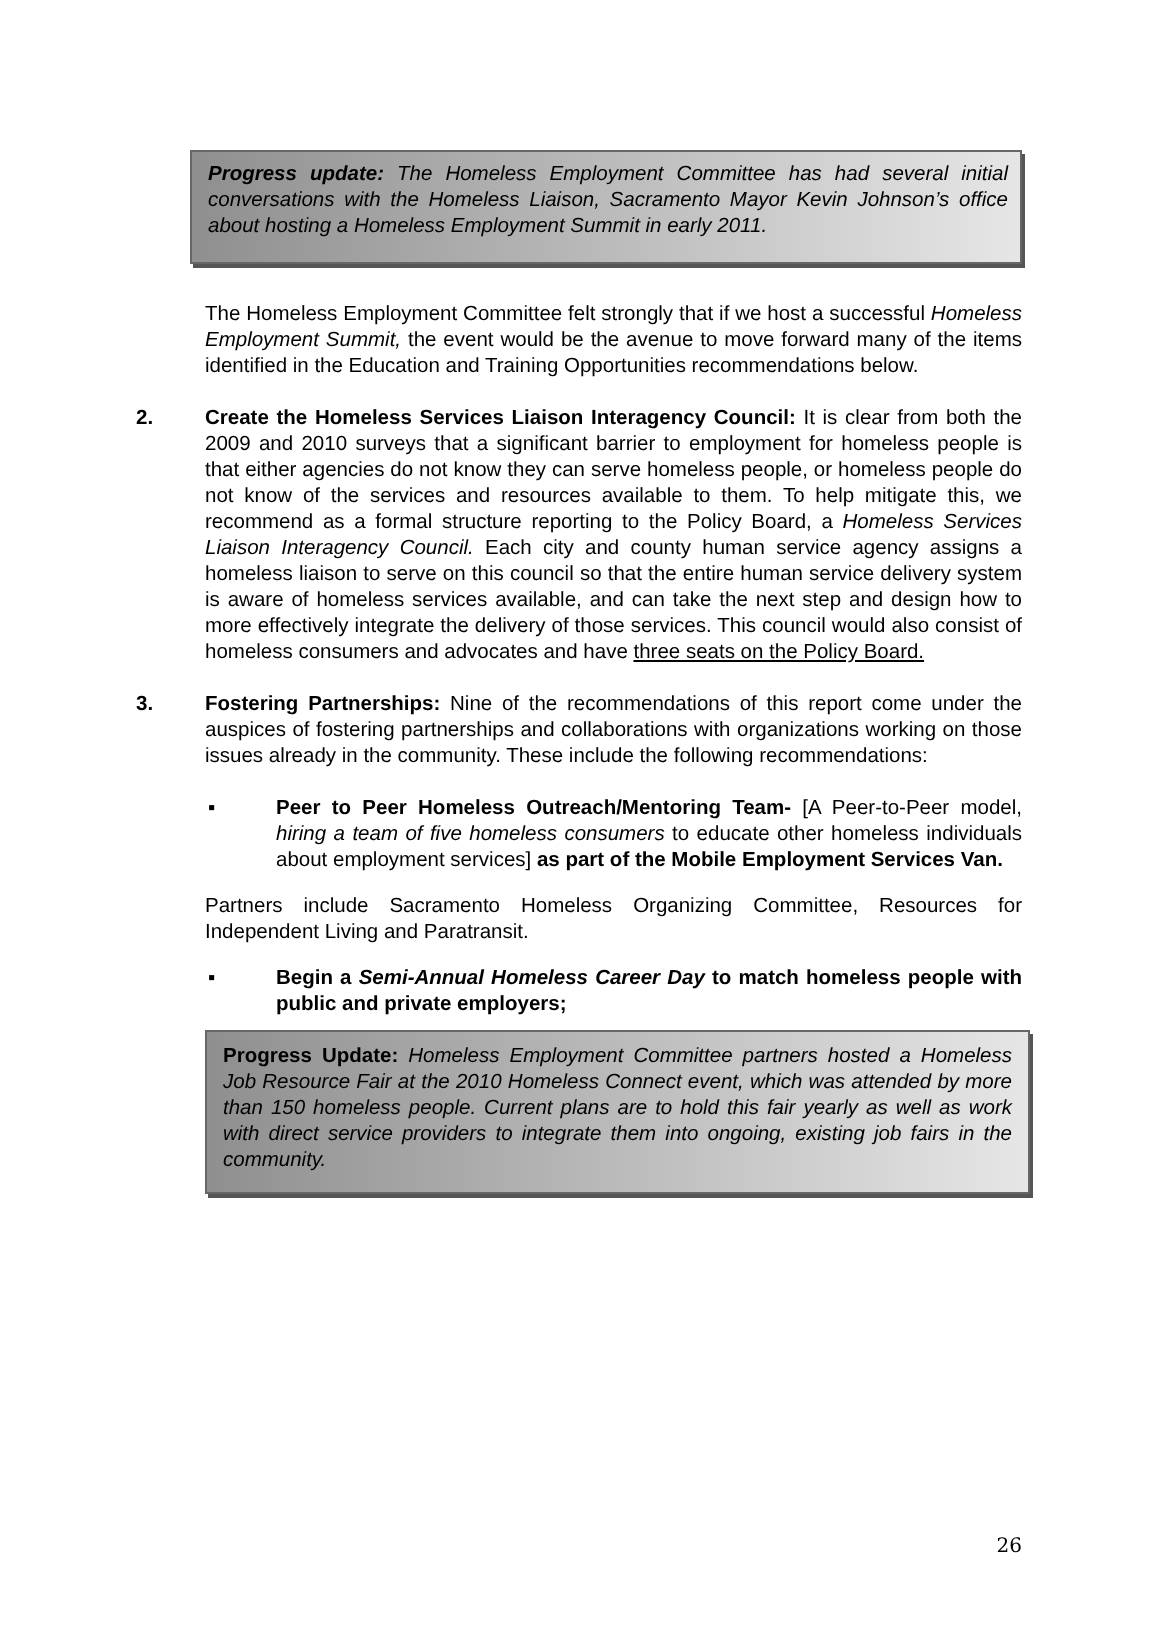Progress update: The Homeless Employment Committee has had several initial conversations with the Homeless Liaison, Sacramento Mayor Kevin Johnson’s office about hosting a Homeless Employment Summit in early 2011.
The Homeless Employment Committee felt strongly that if we host a successful Homeless Employment Summit, the event would be the avenue to move forward many of the items identified in the Education and Training Opportunities recommendations below.
2. Create the Homeless Services Liaison Interagency Council: It is clear from both the 2009 and 2010 surveys that a significant barrier to employment for homeless people is that either agencies do not know they can serve homeless people, or homeless people do not know of the services and resources available to them. To help mitigate this, we recommend as a formal structure reporting to the Policy Board, a Homeless Services Liaison Interagency Council. Each city and county human service agency assigns a homeless liaison to serve on this council so that the entire human service delivery system is aware of homeless services available, and can take the next step and design how to more effectively integrate the delivery of those services. This council would also consist of homeless consumers and advocates and have three seats on the Policy Board.
3. Fostering Partnerships: Nine of the recommendations of this report come under the auspices of fostering partnerships and collaborations with organizations working on those issues already in the community. These include the following recommendations:
▪ Peer to Peer Homeless Outreach/Mentoring Team- [A Peer-to-Peer model, hiring a team of five homeless consumers to educate other homeless individuals about employment services] as part of the Mobile Employment Services Van.
Partners include Sacramento Homeless Organizing Committee, Resources for Independent Living and Paratransit.
▪ Begin a Semi-Annual Homeless Career Day to match homeless people with public and private employers;
Progress Update: Homeless Employment Committee partners hosted a Homeless Job Resource Fair at the 2010 Homeless Connect event, which was attended by more than 150 homeless people. Current plans are to hold this fair yearly as well as work with direct service providers to integrate them into ongoing, existing job fairs in the community.
26